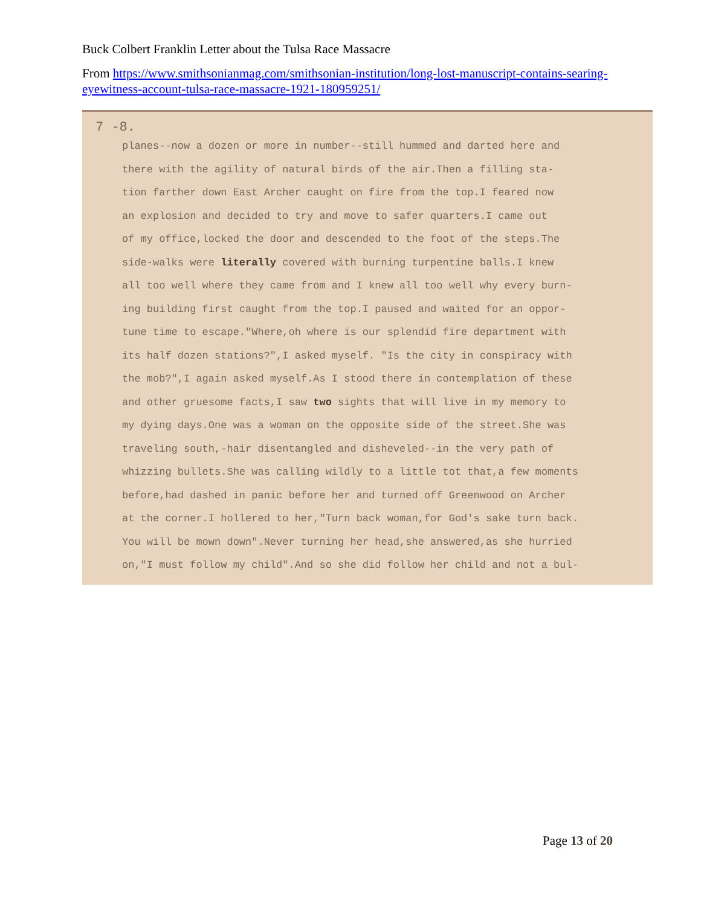Buck Colbert Franklin Letter about the Tulsa Race Massacre
From https://www.smithsonianmag.com/smithsonian-institution/long-lost-manuscript-contains-searing-eyewitness-account-tulsa-race-massacre-1921-180959251/
7 -8.
planes--now a dozen or more in number--still hummed and darted here and
there with the agility of natural birds of the air.Then a filling sta-
tion farther down East Archer caught on fire from the top.I feared now
an explosion and decided to try and move to safer quarters.I came out
of my office,locked the door and descended to the foot of the steps.The
side-walks were literally covered with burning turpentine balls.I knew
all too well where they came from and I knew all too well why every burn-
ing building first caught from the top.I paused and waited for an oppor-
tune time to escape."Where,oh where is our splendid fire department with
its half dozen stations?",I asked myself. "Is the city in conspiracy with
the mob?",I again asked myself.As I stood there in contemplation of these
and other gruesome facts,I saw two sights that will live in my memory to
my dying days.One was a woman on the opposite side of the street.She was
traveling south,-hair disentangled and disheveled--in the very path of
whizzing bullets.She was calling wildly to a little tot that,a few moments
before,had dashed in panic before her and turned off Greenwood on Archer
at the corner.I hollered to her,"Turn back woman,for God's sake turn back.
You will be mown down".Never turning her head,she answered,as she hurried
on,"I must follow my child".And so she did follow her child and not a bul-
Page 13 of 20